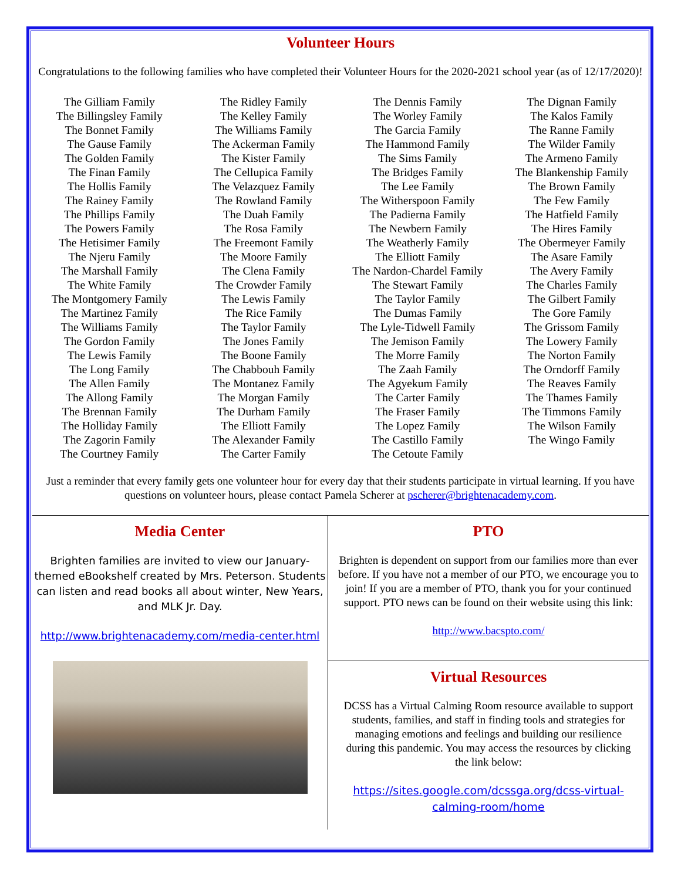Volunteer Hours
Congratulations to the following families who have completed their Volunteer Hours for the 2020-2021 school year (as of 12/17/2020)!
The Gilliam Family
The Billingsley Family
The Bonnet Family
The Gause Family
The Golden Family
The Finan Family
The Hollis Family
The Rainey Family
The Phillips Family
The Powers Family
The Hetisimer Family
The Njeru Family
The Marshall Family
The White Family
The Montgomery Family
The Martinez Family
The Williams Family
The Gordon Family
The Lewis Family
The Long Family
The Allen Family
The Allong Family
The Brennan Family
The Holliday Family
The Zagorin Family
The Courtney Family
The Ridley Family
The Kelley Family
The Williams Family
The Ackerman Family
The Kister Family
The Cellupica Family
The Velazquez Family
The Rowland Family
The Duah Family
The Rosa Family
The Freemont Family
The Moore Family
The Clena Family
The Crowder Family
The Lewis Family
The Rice Family
The Taylor Family
The Jones Family
The Boone Family
The Chabbouh Family
The Montanez Family
The Morgan Family
The Durham Family
The Elliott Family
The Alexander Family
The Carter Family
The Dennis Family
The Worley Family
The Garcia Family
The Hammond Family
The Sims Family
The Bridges Family
The Lee Family
The Witherspoon Family
The Padierna Family
The Newbern Family
The Weatherly Family
The Elliott Family
The Nardon-Chardel Family
The Stewart Family
The Taylor Family
The Dumas Family
The Lyle-Tidwell Family
The Jemison Family
The Morre Family
The Zaah Family
The Agyekum Family
The Carter Family
The Fraser Family
The Lopez Family
The Castillo Family
The Cetoute Family
The Dignan Family
The Kalos Family
The Ranne Family
The Wilder Family
The Armeno Family
The Blankenship Family
The Brown Family
The Few Family
The Hatfield Family
The Hires Family
The Obermeyer Family
The Asare Family
The Avery Family
The Charles Family
The Gilbert Family
The Gore Family
The Grissom Family
The Lowery Family
The Norton Family
The Orndorff Family
The Reaves Family
The Thames Family
The Timmons Family
The Wilson Family
The Wingo Family
Just a reminder that every family gets one volunteer hour for every day that their students participate in virtual learning. If you have questions on volunteer hours, please contact Pamela Scherer at pscherer@brightenacademy.com.
Media Center
Brighten families are invited to view our January-themed eBookshelf created by Mrs. Peterson. Students can listen and read books all about winter, New Years, and MLK Jr. Day.
http://www.brightenacademy.com/media-center.html
PTO
Brighten is dependent on support from our families more than ever before. If you have not a member of our PTO, we encourage you to join! If you are a member of PTO, thank you for your continued support. PTO news can be found on their website using this link:
http://www.bacspto.com/
Virtual Resources
DCSS has a Virtual Calming Room resource available to support students, families, and staff in finding tools and strategies for managing emotions and feelings and building our resilience during this pandemic. You may access the resources by clicking the link below:
https://sites.google.com/dcssga.org/dcss-virtual-calming-room/home